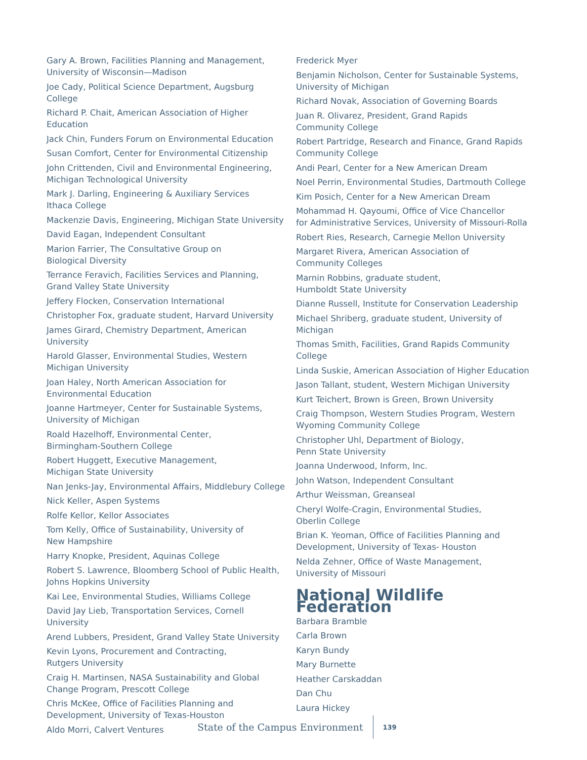Gary A. Brown, Facilities Planning and Management, University of Wisconsin—Madison
Joe Cady, Political Science Department, Augsburg College
Richard P. Chait, American Association of Higher Education
Jack Chin, Funders Forum on Environmental Education
Susan Comfort, Center for Environmental Citizenship
John Crittenden, Civil and Environmental Engineering, Michigan Technological University
Mark J. Darling, Engineering & Auxiliary Services
Ithaca College
Mackenzie Davis, Engineering, Michigan State University
David Eagan, Independent Consultant
Marion Farrier, The Consultative Group on
Biological Diversity
Terrance Feravich, Facilities Services and Planning,
Grand Valley State University
Jeffery Flocken, Conservation International
Christopher Fox, graduate student, Harvard University
James Girard, Chemistry Department, American University
Harold Glasser, Environmental Studies, Western Michigan University
Joan Haley, North American Association for
Environmental Education
Joanne Hartmeyer, Center for Sustainable Systems,
University of Michigan
Roald Hazelhoff, Environmental Center,
Birmingham-Southern College
Robert Huggett, Executive Management,
Michigan State University
Nan Jenks-Jay, Environmental Affairs, Middlebury College
Nick Keller, Aspen Systems
Rolfe Kellor, Kellor Associates
Tom Kelly, Office of Sustainability, University of
New Hampshire
Harry Knopke, President, Aquinas College
Robert S. Lawrence, Bloomberg School of Public Health, Johns Hopkins University
Kai Lee, Environmental Studies, Williams College
David Jay Lieb, Transportation Services, Cornell University
Arend Lubbers, President, Grand Valley State University
Kevin Lyons, Procurement and Contracting,
Rutgers University
Craig H. Martinsen, NASA Sustainability and Global Change Program, Prescott College
Chris McKee, Office of Facilities Planning and
Development, University of Texas-Houston
Aldo Morri, Calvert Ventures
Frederick Myer
Benjamin Nicholson, Center for Sustainable Systems,
University of Michigan
Richard Novak, Association of Governing Boards
Juan R. Olivarez, President, Grand Rapids
Community College
Robert Partridge, Research and Finance, Grand Rapids
Community College
Andi Pearl, Center for a New American Dream
Noel Perrin, Environmental Studies, Dartmouth College
Kim Posich, Center for a New American Dream
Mohammad H. Qayoumi, Office of Vice Chancellor
for Administrative Services, University of Missouri-Rolla
Robert Ries, Research, Carnegie Mellon University
Margaret Rivera, American Association of
Community Colleges
Marnin Robbins, graduate student,
Humboldt State University
Dianne Russell, Institute for Conservation Leadership
Michael Shriberg, graduate student, University of Michigan
Thomas Smith, Facilities, Grand Rapids Community College
Linda Suskie, American Association of Higher Education
Jason Tallant, student, Western Michigan University
Kurt Teichert, Brown is Green, Brown University
Craig Thompson, Western Studies Program, Western
Wyoming Community College
Christopher Uhl, Department of Biology,
Penn State University
Joanna Underwood, Inform, Inc.
John Watson, Independent Consultant
Arthur Weissman, Greanseal
Cheryl Wolfe-Cragin, Environmental Studies,
Oberlin College
Brian K. Yeoman, Office of Facilities Planning and
Development, University of Texas- Houston
Nelda Zehner, Office of Waste Management,
University of Missouri
National Wildlife Federation
Barbara Bramble
Carla Brown
Karyn Bundy
Mary Burnette
Heather Carskaddan
Dan Chu
Laura Hickey
State of the Campus Environment 139